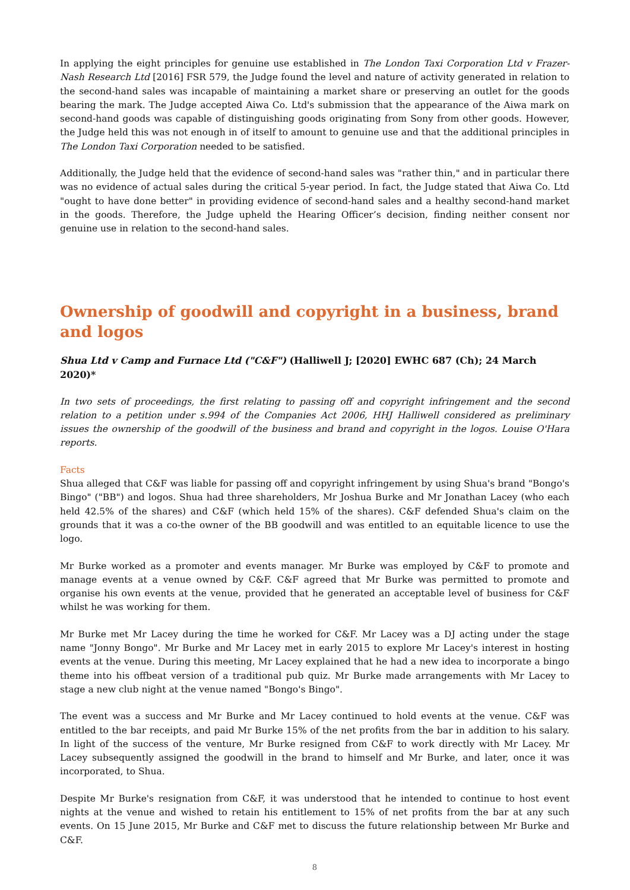In applying the eight principles for genuine use established in The London Taxi Corporation Ltd v Frazer-Nash Research Ltd [2016] FSR 579, the Judge found the level and nature of activity generated in relation to the second-hand sales was incapable of maintaining a market share or preserving an outlet for the goods bearing the mark. The Judge accepted Aiwa Co. Ltd's submission that the appearance of the Aiwa mark on second-hand goods was capable of distinguishing goods originating from Sony from other goods. However, the Judge held this was not enough in of itself to amount to genuine use and that the additional principles in The London Taxi Corporation needed to be satisfied.
Additionally, the Judge held that the evidence of second-hand sales was "rather thin," and in particular there was no evidence of actual sales during the critical 5-year period. In fact, the Judge stated that Aiwa Co. Ltd "ought to have done better" in providing evidence of second-hand sales and a healthy second-hand market in the goods. Therefore, the Judge upheld the Hearing Officer’s decision, finding neither consent nor genuine use in relation to the second-hand sales.
Ownership of goodwill and copyright in a business, brand and logos
Shua Ltd v Camp and Furnace Ltd ("C&F") (Halliwell J; [2020] EWHC 687 (Ch); 24 March 2020)*
In two sets of proceedings, the first relating to passing off and copyright infringement and the second relation to a petition under s.994 of the Companies Act 2006, HHJ Halliwell considered as preliminary issues the ownership of the goodwill of the business and brand and copyright in the logos. Louise O'Hara reports.
Facts
Shua alleged that C&F was liable for passing off and copyright infringement by using Shua's brand "Bongo's Bingo" ("BB") and logos. Shua had three shareholders, Mr Joshua Burke and Mr Jonathan Lacey (who each held 42.5% of the shares) and C&F (which held 15% of the shares). C&F defended Shua's claim on the grounds that it was a co-the owner of the BB goodwill and was entitled to an equitable licence to use the logo.
Mr Burke worked as a promoter and events manager. Mr Burke was employed by C&F to promote and manage events at a venue owned by C&F. C&F agreed that Mr Burke was permitted to promote and organise his own events at the venue, provided that he generated an acceptable level of business for C&F whilst he was working for them.
Mr Burke met Mr Lacey during the time he worked for C&F. Mr Lacey was a DJ acting under the stage name "Jonny Bongo". Mr Burke and Mr Lacey met in early 2015 to explore Mr Lacey's interest in hosting events at the venue. During this meeting, Mr Lacey explained that he had a new idea to incorporate a bingo theme into his offbeat version of a traditional pub quiz. Mr Burke made arrangements with Mr Lacey to stage a new club night at the venue named "Bongo's Bingo".
The event was a success and Mr Burke and Mr Lacey continued to hold events at the venue. C&F was entitled to the bar receipts, and paid Mr Burke 15% of the net profits from the bar in addition to his salary. In light of the success of the venture, Mr Burke resigned from C&F to work directly with Mr Lacey. Mr Lacey subsequently assigned the goodwill in the brand to himself and Mr Burke, and later, once it was incorporated, to Shua.
Despite Mr Burke's resignation from C&F, it was understood that he intended to continue to host event nights at the venue and wished to retain his entitlement to 15% of net profits from the bar at any such events. On 15 June 2015, Mr Burke and C&F met to discuss the future relationship between Mr Burke and C&F.
8